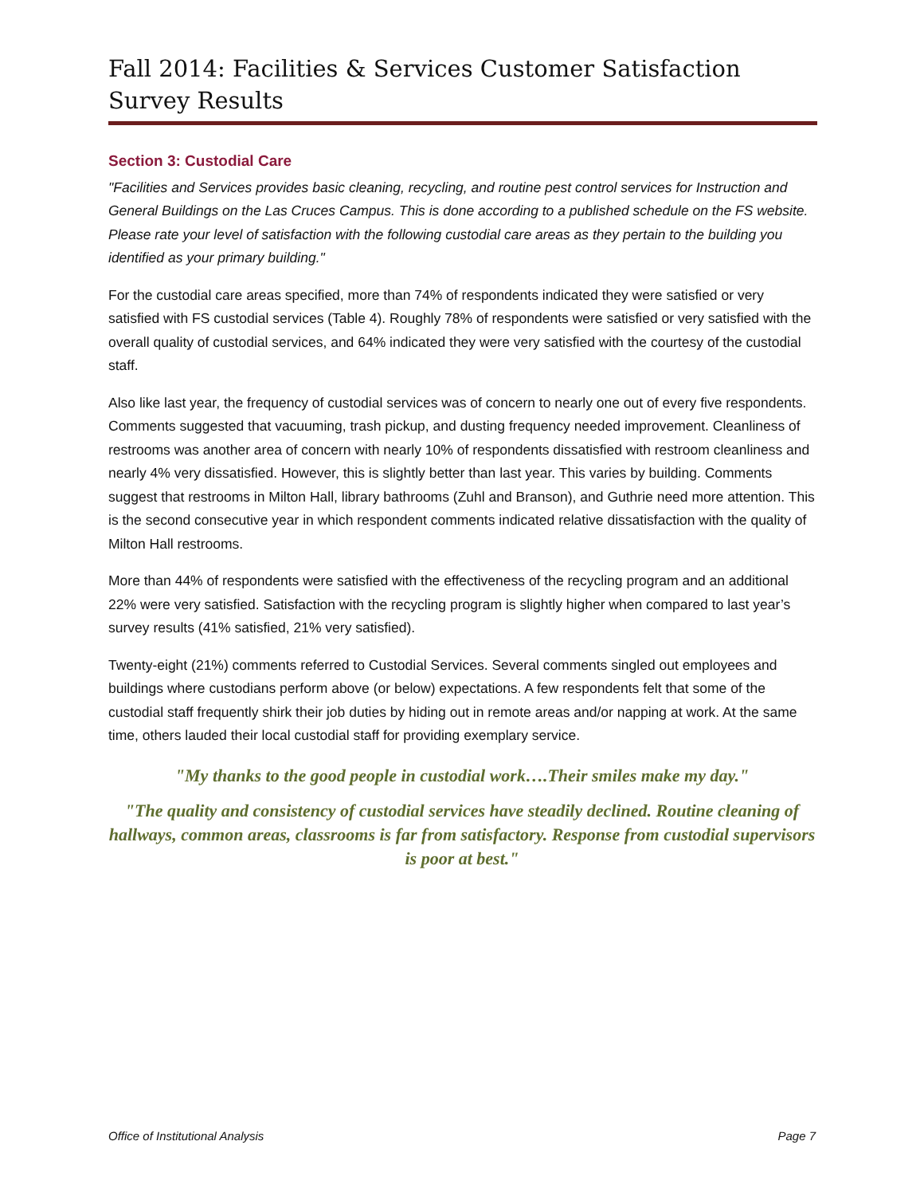Fall 2014: Facilities & Services Customer Satisfaction Survey Results
Section 3: Custodial Care
"Facilities and Services provides basic cleaning, recycling, and routine pest control services for Instruction and General Buildings on the Las Cruces Campus. This is done according to a published schedule on the FS website. Please rate your level of satisfaction with the following custodial care areas as they pertain to the building you identified as your primary building."
For the custodial care areas specified, more than 74% of respondents indicated they were satisfied or very satisfied with FS custodial services (Table 4). Roughly 78% of respondents were satisfied or very satisfied with the overall quality of custodial services, and 64% indicated they were very satisfied with the courtesy of the custodial staff.
Also like last year, the frequency of custodial services was of concern to nearly one out of every five respondents. Comments suggested that vacuuming, trash pickup, and dusting frequency needed improvement. Cleanliness of restrooms was another area of concern with nearly 10% of respondents dissatisfied with restroom cleanliness and nearly 4% very dissatisfied. However, this is slightly better than last year. This varies by building. Comments suggest that restrooms in Milton Hall, library bathrooms (Zuhl and Branson), and Guthrie need more attention. This is the second consecutive year in which respondent comments indicated relative dissatisfaction with the quality of Milton Hall restrooms.
More than 44% of respondents were satisfied with the effectiveness of the recycling program and an additional 22% were very satisfied. Satisfaction with the recycling program is slightly higher when compared to last year’s survey results (41% satisfied, 21% very satisfied).
Twenty-eight (21%) comments referred to Custodial Services. Several comments singled out employees and buildings where custodians perform above (or below) expectations. A few respondents felt that some of the custodial staff frequently shirk their job duties by hiding out in remote areas and/or napping at work. At the same time, others lauded their local custodial staff for providing exemplary service.
"My thanks to the good people in custodial work….Their smiles make my day."
"The quality and consistency of custodial services have steadily declined. Routine cleaning of hallways, common areas, classrooms is far from satisfactory. Response from custodial supervisors is poor at best."
Office of Institutional Analysis Page 7